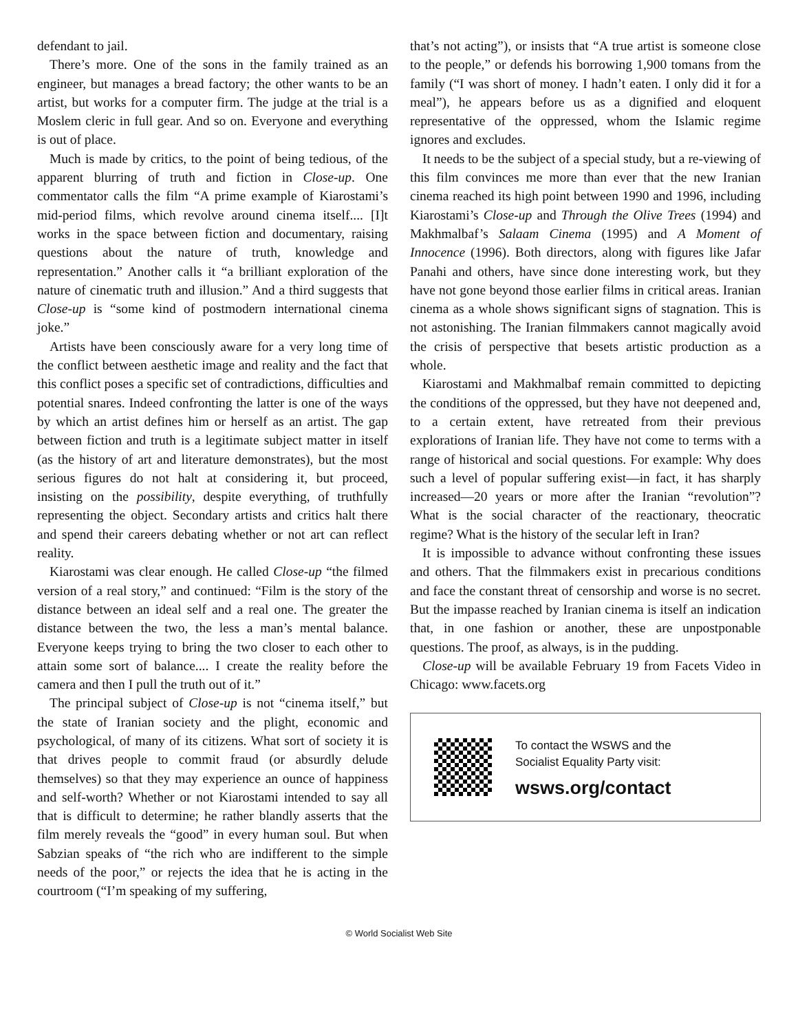defendant to jail.
There’s more. One of the sons in the family trained as an engineer, but manages a bread factory; the other wants to be an artist, but works for a computer firm. The judge at the trial is a Moslem cleric in full gear. And so on. Everyone and everything is out of place.
Much is made by critics, to the point of being tedious, of the apparent blurring of truth and fiction in Close-up. One commentator calls the film “A prime example of Kiarostami’s mid-period films, which revolve around cinema itself.... [I]t works in the space between fiction and documentary, raising questions about the nature of truth, knowledge and representation.” Another calls it “a brilliant exploration of the nature of cinematic truth and illusion.” And a third suggests that Close-up is “some kind of postmodern international cinema joke.”
Artists have been consciously aware for a very long time of the conflict between aesthetic image and reality and the fact that this conflict poses a specific set of contradictions, difficulties and potential snares. Indeed confronting the latter is one of the ways by which an artist defines him or herself as an artist. The gap between fiction and truth is a legitimate subject matter in itself (as the history of art and literature demonstrates), but the most serious figures do not halt at considering it, but proceed, insisting on the possibility, despite everything, of truthfully representing the object. Secondary artists and critics halt there and spend their careers debating whether or not art can reflect reality.
Kiarostami was clear enough. He called Close-up “the filmed version of a real story,” and continued: “Film is the story of the distance between an ideal self and a real one. The greater the distance between the two, the less a man’s mental balance. Everyone keeps trying to bring the two closer to each other to attain some sort of balance.... I create the reality before the camera and then I pull the truth out of it.”
The principal subject of Close-up is not “cinema itself,” but the state of Iranian society and the plight, economic and psychological, of many of its citizens. What sort of society it is that drives people to commit fraud (or absurdly delude themselves) so that they may experience an ounce of happiness and self-worth? Whether or not Kiarostami intended to say all that is difficult to determine; he rather blandly asserts that the film merely reveals the “good” in every human soul. But when Sabzian speaks of “the rich who are indifferent to the simple needs of the poor,” or rejects the idea that he is acting in the courtroom (“I’m speaking of my suffering,
that’s not acting”), or insists that “A true artist is someone close to the people,” or defends his borrowing 1,900 tomans from the family (“I was short of money. I hadn’t eaten. I only did it for a meal”), he appears before us as a dignified and eloquent representative of the oppressed, whom the Islamic regime ignores and excludes.
It needs to be the subject of a special study, but a re-viewing of this film convinces me more than ever that the new Iranian cinema reached its high point between 1990 and 1996, including Kiarostami’s Close-up and Through the Olive Trees (1994) and Makhmalbaf’s Salaam Cinema (1995) and A Moment of Innocence (1996). Both directors, along with figures like Jafar Panahi and others, have since done interesting work, but they have not gone beyond those earlier films in critical areas. Iranian cinema as a whole shows significant signs of stagnation. This is not astonishing. The Iranian filmmakers cannot magically avoid the crisis of perspective that besets artistic production as a whole.
Kiarostami and Makhmalbaf remain committed to depicting the conditions of the oppressed, but they have not deepened and, to a certain extent, have retreated from their previous explorations of Iranian life. They have not come to terms with a range of historical and social questions. For example: Why does such a level of popular suffering exist—in fact, it has sharply increased—20 years or more after the Iranian “revolution”? What is the social character of the reactionary, theocratic regime? What is the history of the secular left in Iran?
It is impossible to advance without confronting these issues and others. That the filmmakers exist in precarious conditions and face the constant threat of censorship and worse is no secret. But the impasse reached by Iranian cinema is itself an indication that, in one fashion or another, these are unpostponable questions. The proof, as always, is in the pudding.
Close-up will be available February 19 from Facets Video in Chicago: www.facets.org
To contact the WSWS and the
Socialist Equality Party visit:
wsws.org/contact
© World Socialist Web Site